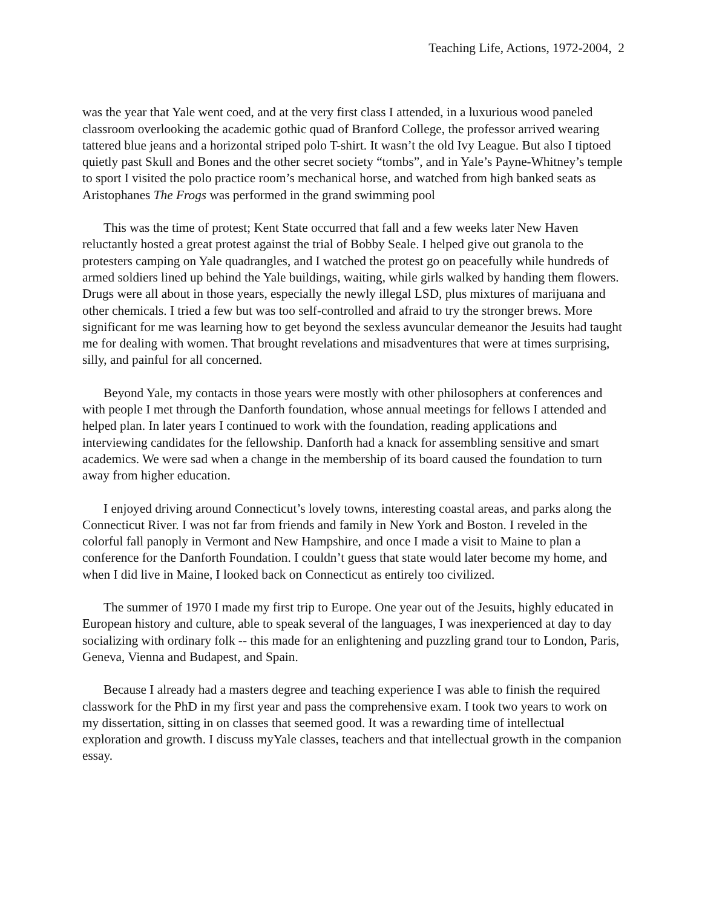Teaching Life, Actions, 1972-2004, 2
was the year that Yale went coed, and at the very first class I attended, in a luxurious wood paneled classroom overlooking the academic gothic quad of Branford College, the professor arrived wearing tattered blue jeans and a horizontal striped polo T-shirt. It wasn’t the old Ivy League. But also I tiptoed quietly past Skull and Bones and the other secret society “tombs”, and in Yale’s Payne-Whitney’s temple to sport I visited the polo practice room’s mechanical horse, and watched from high banked seats as Aristophanes The Frogs was performed in the grand swimming pool
This was the time of protest; Kent State occurred that fall and a few weeks later New Haven reluctantly hosted a great protest against the trial of Bobby Seale. I helped give out granola to the protesters camping on Yale quadrangles, and I watched the protest go on peacefully while hundreds of armed soldiers lined up behind the Yale buildings, waiting, while girls walked by handing them flowers. Drugs were all about in those years, especially the newly illegal LSD, plus mixtures of marijuana and other chemicals. I tried a few but was too self-controlled and afraid to try the stronger brews. More significant for me was learning how to get beyond the sexless avuncular demeanor the Jesuits had taught me for dealing with women. That brought revelations and misadventures that were at times surprising, silly, and painful for all concerned.
Beyond Yale, my contacts in those years were mostly with other philosophers at conferences and with people I met through the Danforth foundation, whose annual meetings for fellows I attended and helped plan. In later years I continued to work with the foundation, reading applications and interviewing candidates for the fellowship. Danforth had a knack for assembling sensitive and smart academics. We were sad when a change in the membership of its board caused the foundation to turn away from higher education.
I enjoyed driving around Connecticut’s lovely towns, interesting coastal areas, and parks along the Connecticut River. I was not far from friends and family in New York and Boston. I reveled in the colorful fall panoply in Vermont and New Hampshire, and once I made a visit to Maine to plan a conference for the Danforth Foundation. I couldn’t guess that state would later become my home, and when I did live in Maine, I looked back on Connecticut as entirely too civilized.
The summer of 1970 I made my first trip to Europe. One year out of the Jesuits, highly educated in European history and culture, able to speak several of the languages, I was inexperienced at day to day socializing with ordinary folk -- this made for an enlightening and puzzling grand tour to London, Paris, Geneva, Vienna and Budapest, and Spain.
Because I already had a masters degree and teaching experience I was able to finish the required classwork for the PhD in my first year and pass the comprehensive exam. I took two years to work on my dissertation, sitting in on classes that seemed good. It was a rewarding time of intellectual exploration and growth. I discuss myYale classes, teachers and that intellectual growth in the companion essay.